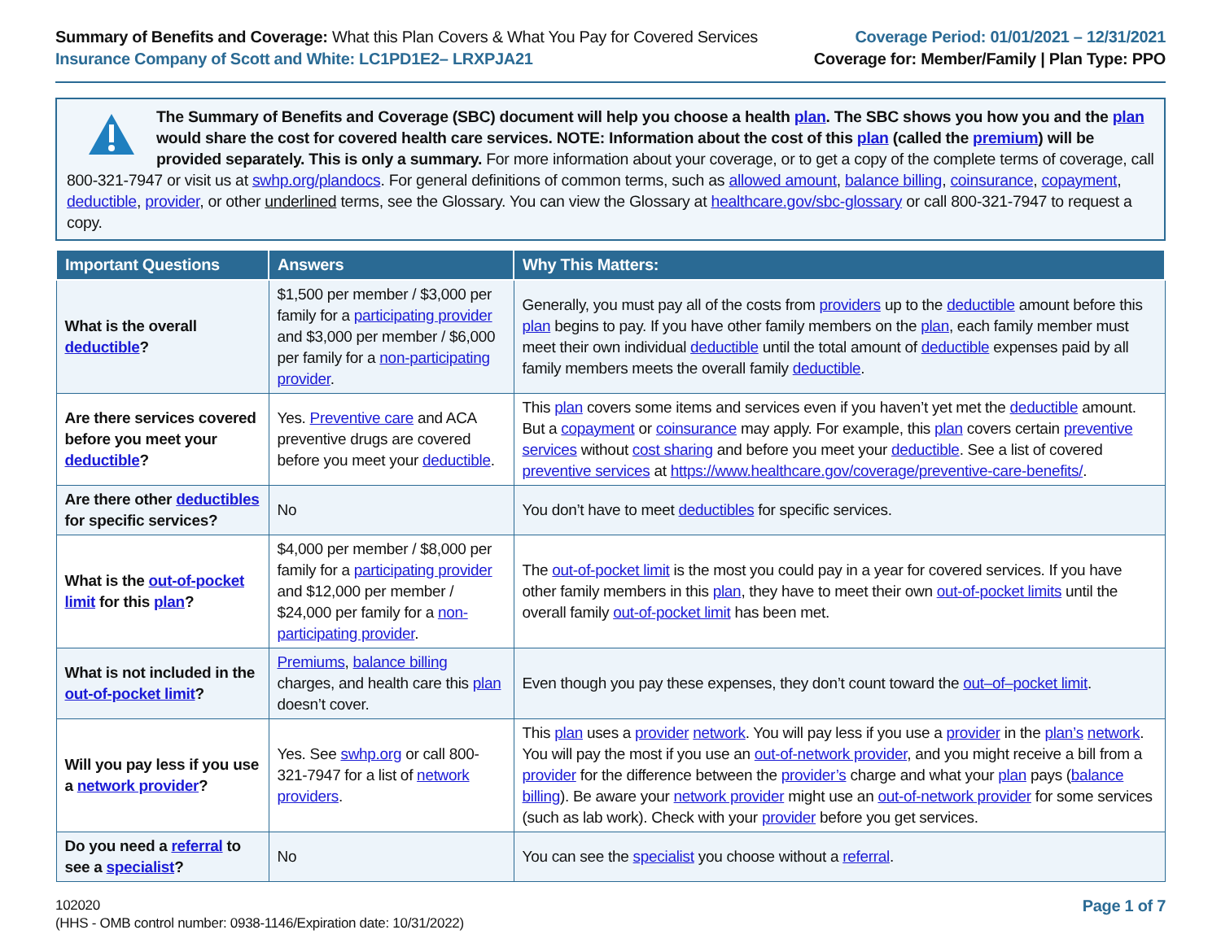Summary of Benefits and Coverage: What this Plan Covers & What You Pay for Covered Services
Insurance Company of Scott and White: LC1PD1E2– LRXPJA21
Coverage Period: 01/01/2021 – 12/31/2021
Coverage for: Member/Family | Plan Type: PPO
The Summary of Benefits and Coverage (SBC) document will help you choose a health plan. The SBC shows you how you and the plan would share the cost for covered health care services. NOTE: Information about the cost of this plan (called the premium) will be provided separately. This is only a summary. For more information about your coverage, or to get a copy of the complete terms of coverage, call 800-321-7947 or visit us at swhp.org/plandocs. For general definitions of common terms, such as allowed amount, balance billing, coinsurance, copayment, deductible, provider, or other underlined terms, see the Glossary. You can view the Glossary at healthcare.gov/sbc-glossary or call 800-321-7947 to request a copy.
| Important Questions | Answers | Why This Matters: |
| --- | --- | --- |
| What is the overall deductible ? | $1,500 per member / $3,000 per family for a participating provider and $3,000 per member / $6,000 per family for a non-participating provider . | Generally, you must pay all of the costs from providers up to the deductible amount before this plan begins to pay. If you have other family members on the plan , each family member must meet their own individual deductible until the total amount of deductible expenses paid by all family members meets the overall family deductible . |
| Are there services covered before you meet your deductible ? | Yes. Preventive care and ACA preventive drugs are covered before you meet your deductible . | This plan covers some items and services even if you haven’t yet met the deductible amount. But a copayment or coinsurance may apply. For example, this plan covers certain preventive services without cost sharing and before you meet your deductible . See a list of covered preventive services at https://www.healthcare.gov/coverage/preventive-care-benefits/ . |
| Are there other deductibles for specific services? | No | You don’t have to meet deductibles for specific services. |
| What is the out-of-pocket limit for this plan ? | $4,000 per member / $8,000 per family for a participating provider and $12,000 per member / $24,000 per family for a non-participating provider . | The out-of-pocket limit is the most you could pay in a year for covered services. If you have other family members in this plan , they have to meet their own out-of-pocket limits until the overall family out-of-pocket limit has been met. |
| What is not included in the out-of-pocket limit ? | Premiums , balance billing charges, and health care this plan doesn’t cover. | Even though you pay these expenses, they don’t count toward the out–of–pocket limit . |
| Will you pay less if you use a network provider ? | Yes. See swhp.org or call 800-321-7947 for a list of network providers . | This plan uses a provider network . You will pay less if you use a provider in the plan’s network . You will pay the most if you use an out-of-network provider , and you might receive a bill from a provider for the difference between the provider’s charge and what your plan pays ( balance billing ). Be aware your network provider might use an out-of-network provider for some services (such as lab work). Check with your provider before you get services. |
| Do you need a referral to see a specialist ? | No | You can see the specialist you choose without a referral . |
102020
(HHS - OMB control number: 0938-1146/Expiration date: 10/31/2022)
Page 1 of 7